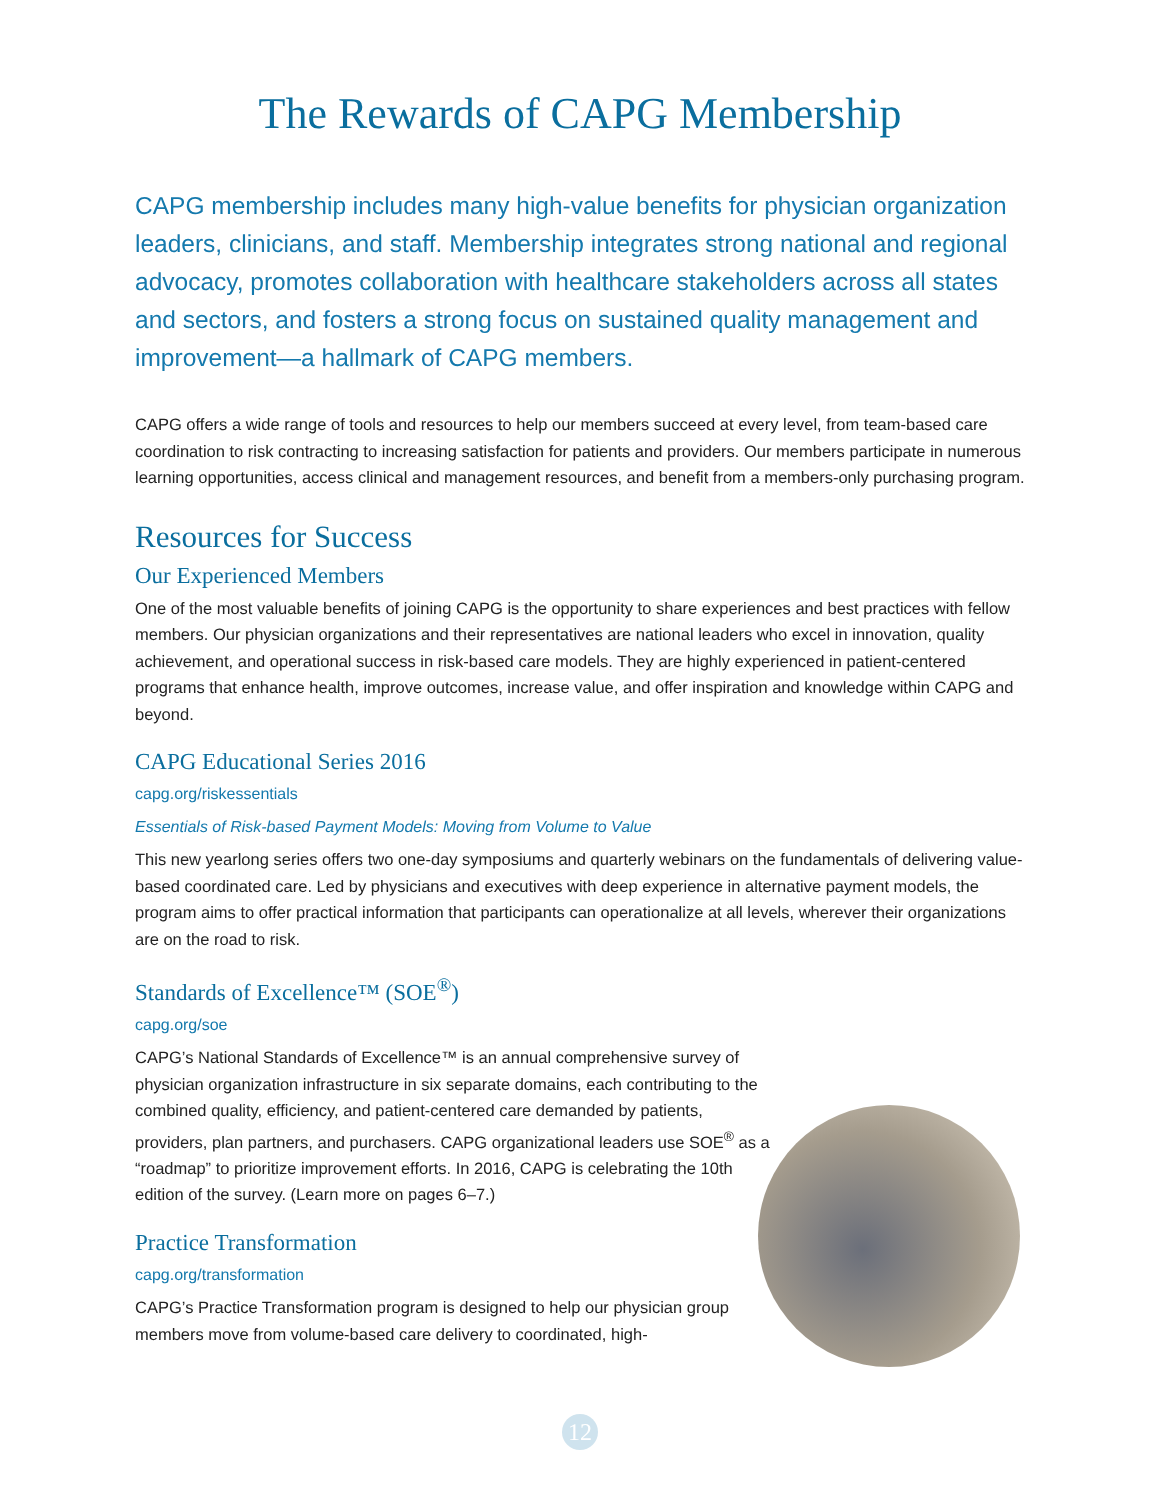The Rewards of CAPG Membership
CAPG membership includes many high-value benefits for physician organization leaders, clinicians, and staff. Membership integrates strong national and regional advocacy, promotes collaboration with healthcare stakeholders across all states and sectors, and fosters a strong focus on sustained quality management and improvement—a hallmark of CAPG members.
CAPG offers a wide range of tools and resources to help our members succeed at every level, from team-based care coordination to risk contracting to increasing satisfaction for patients and providers. Our members participate in numerous learning opportunities, access clinical and management resources, and benefit from a members-only purchasing program.
Resources for Success
Our Experienced Members
One of the most valuable benefits of joining CAPG is the opportunity to share experiences and best practices with fellow members. Our physician organizations and their representatives are national leaders who excel in innovation, quality achievement, and operational success in risk-based care models. They are highly experienced in patient-centered programs that enhance health, improve outcomes, increase value, and offer inspiration and knowledge within CAPG and beyond.
CAPG Educational Series 2016
capg.org/riskessentials
Essentials of Risk-based Payment Models: Moving from Volume to Value
This new yearlong series offers two one-day symposiums and quarterly webinars on the fundamentals of delivering value-based coordinated care. Led by physicians and executives with deep experience in alternative payment models, the program aims to offer practical information that participants can operationalize at all levels, wherever their organizations are on the road to risk.
Standards of Excellence™ (SOE<sup>®</sup>)
capg.org/soe
CAPG’s National Standards of Excellence™ is an annual comprehensive survey of physician organization infrastructure in six separate domains, each contributing to the combined quality, efficiency, and patient-centered care demanded by patients, providers, plan partners, and purchasers. CAPG organizational leaders use SOE<sup>®</sup> as a “roadmap” to prioritize improvement efforts. In 2016, CAPG is celebrating the 10th edition of the survey. (Learn more on pages 6–7.)
Practice Transformation
capg.org/transformation
CAPG’s Practice Transformation program is designed to help our physician group members move from volume-based care delivery to coordinated, high-
12